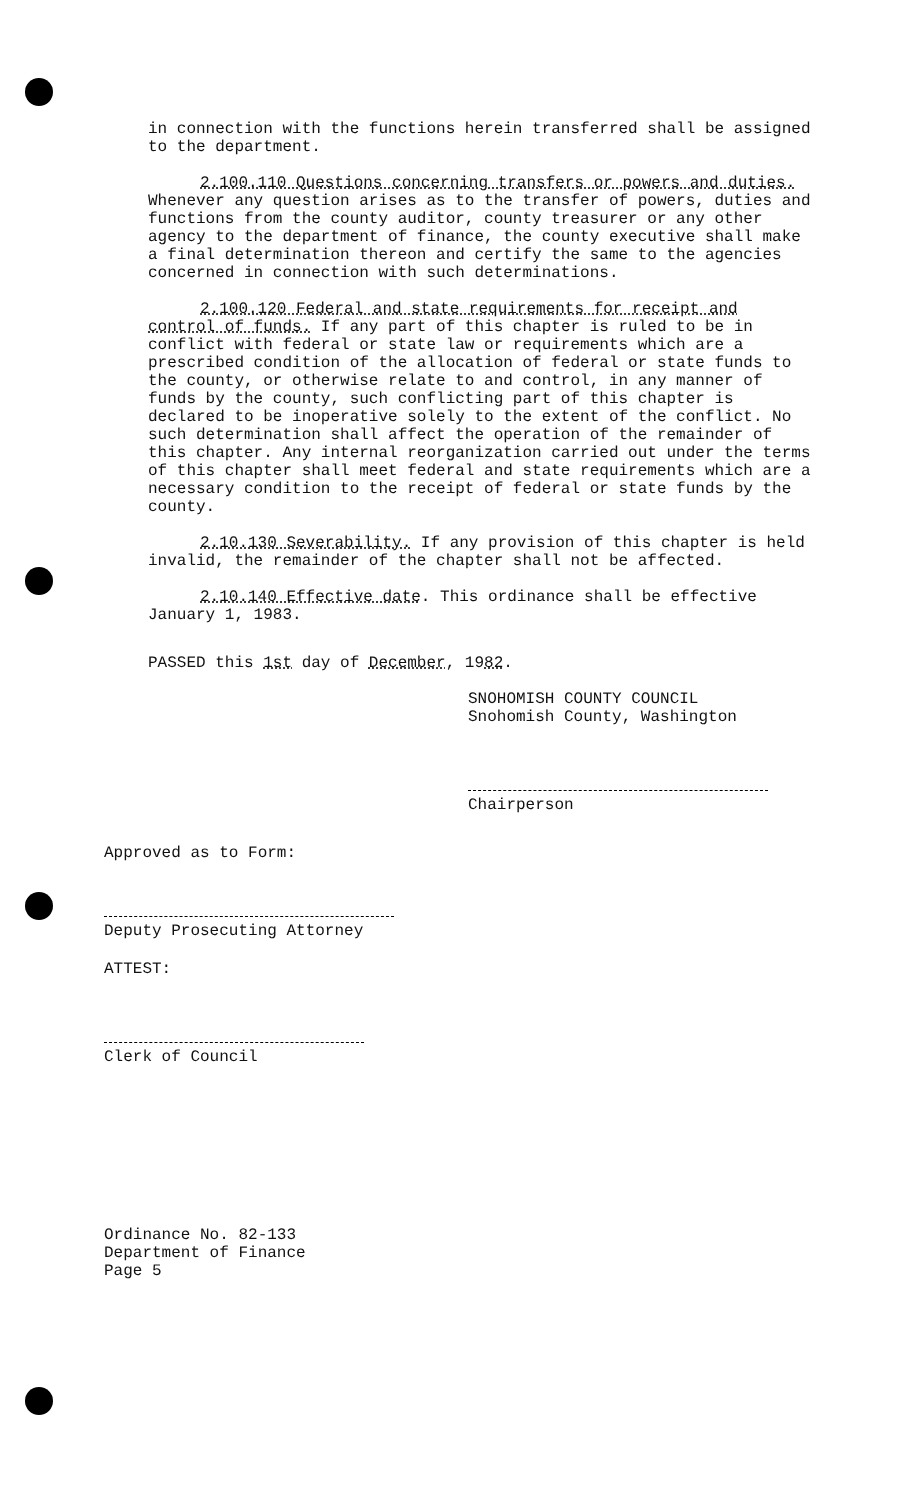in connection with the functions herein transferred shall be assigned to the department.
2.100.110 Questions concerning transfers or powers and duties. Whenever any question arises as to the transfer of powers, duties and functions from the county auditor, county treasurer or any other agency to the department of finance, the county executive shall make a final determination thereon and certify the same to the agencies concerned in connection with such determinations.
2.100.120 Federal and state requirements for receipt and control of funds. If any part of this chapter is ruled to be in conflict with federal or state law or requirements which are a prescribed condition of the allocation of federal or state funds to the county, or otherwise relate to and control, in any manner of funds by the county, such conflicting part of this chapter is declared to be inoperative solely to the extent of the conflict. No such determination shall affect the operation of the remainder of this chapter. Any internal reorganization carried out under the terms of this chapter shall meet federal and state requirements which are a necessary condition to the receipt of federal or state funds by the county.
2.10.130 Severability. If any provision of this chapter is held invalid, the remainder of the chapter shall not be affected.
2.10.140 Effective date. This ordinance shall be effective January 1, 1983.
PASSED this 1st day of December, 1982.
SNOHOMISH COUNTY COUNCIL
Snohomish County, Washington
Chairperson
Approved as to Form:
Deputy Prosecuting Attorney
ATTEST:
Clerk of Council
Ordinance No. 82-133
Department of Finance
Page 5